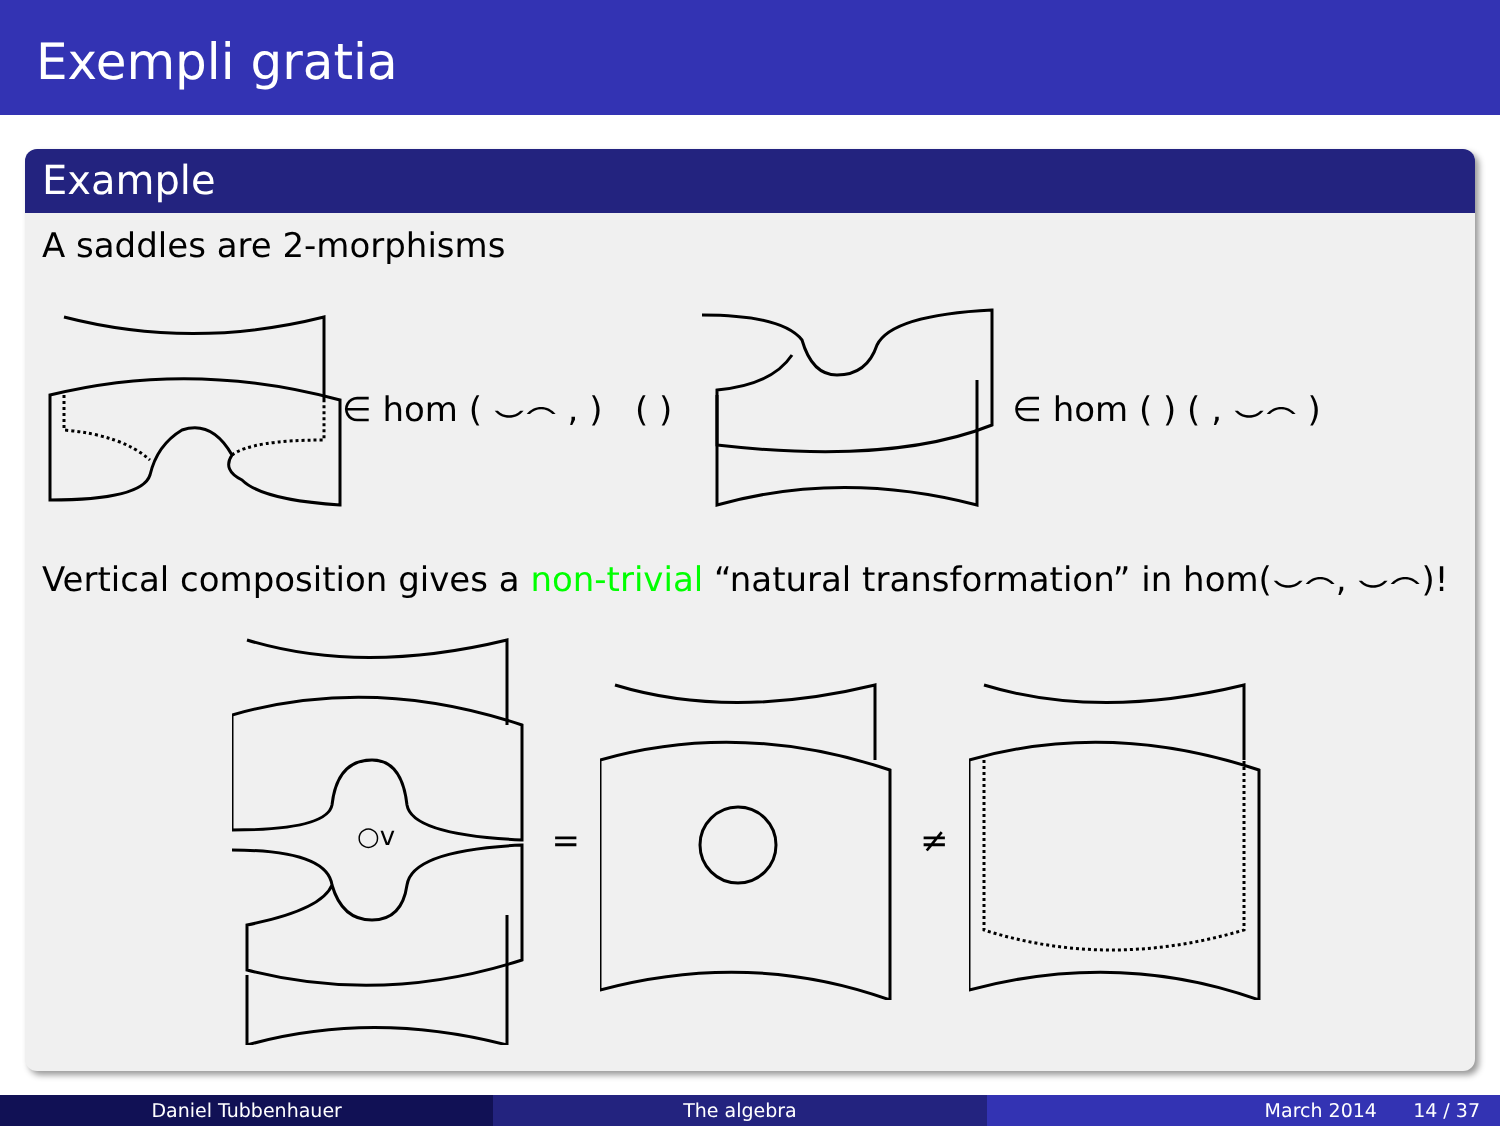Exempli gratia
Example
A saddles are 2-morphisms
∈ hom ( ⌣⌢ , ) ( ) ∈ hom ( ) ( , ⌣⌢ )
Vertical composition gives a non-trivial “natural transformation” in hom(⌣⌢, ⌣⌢)!
○v
= ≠
Daniel Tubbenhauer The algebra March 2014 14 / 37